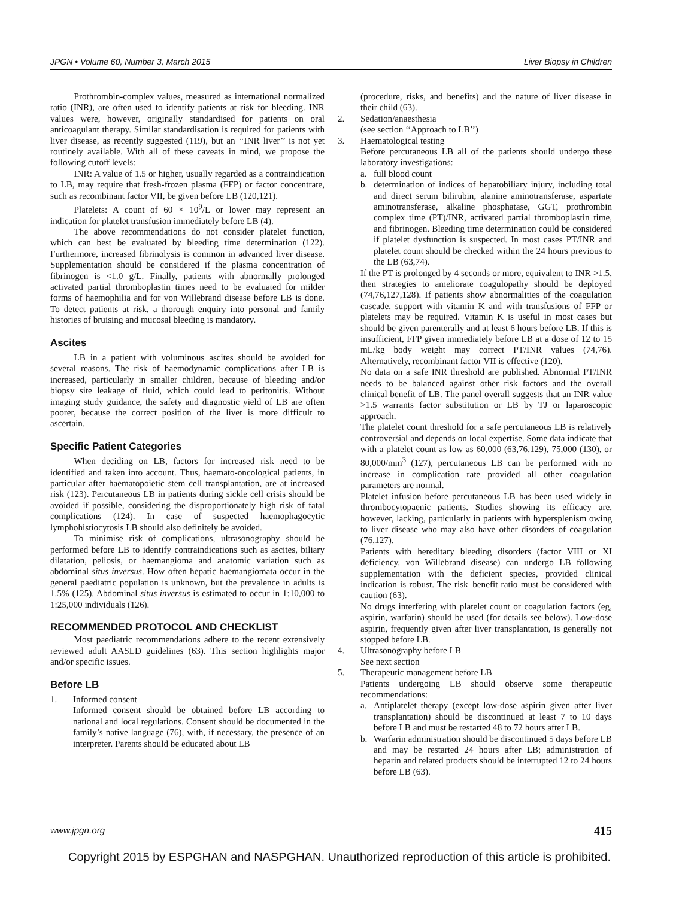JPGN • Volume 60, Number 3, March 2015 Liver Biopsy in Children
Prothrombin-complex values, measured as international normalized ratio (INR), are often used to identify patients at risk for bleeding. INR values were, however, originally standardised for patients on oral anticoagulant therapy. Similar standardisation is required for patients with liver disease, as recently suggested (119), but an ‘‘INR liver’’ is not yet routinely available. With all of these caveats in mind, we propose the following cutoff levels:
INR: A value of 1.5 or higher, usually regarded as a contraindication to LB, may require that fresh-frozen plasma (FFP) or factor concentrate, such as recombinant factor VII, be given before LB (120,121).
Platelets: A count of 60 × 10<sup>9</sup>/L or lower may represent an indication for platelet transfusion immediately before LB (4).
The above recommendations do not consider platelet function, which can best be evaluated by bleeding time determination (122). Furthermore, increased fibrinolysis is common in advanced liver disease. Supplementation should be considered if the plasma concentration of fibrinogen is <1.0 g/L. Finally, patients with abnormally prolonged activated partial thromboplastin times need to be evaluated for milder forms of haemophilia and for von Willebrand disease before LB is done. To detect patients at risk, a thorough enquiry into personal and family histories of bruising and mucosal bleeding is mandatory.
Ascites
LB in a patient with voluminous ascites should be avoided for several reasons. The risk of haemodynamic complications after LB is increased, particularly in smaller children, because of bleeding and/or biopsy site leakage of fluid, which could lead to peritonitis. Without imaging study guidance, the safety and diagnostic yield of LB are often poorer, because the correct position of the liver is more difficult to ascertain.
Specific Patient Categories
When deciding on LB, factors for increased risk need to be identified and taken into account. Thus, haemato-oncological patients, in particular after haematopoietic stem cell transplantation, are at increased risk (123). Percutaneous LB in patients during sickle cell crisis should be avoided if possible, considering the disproportionately high risk of fatal complications (124). In case of suspected haemophagocytic lymphohistiocytosis LB should also definitely be avoided.
To minimise risk of complications, ultrasonography should be performed before LB to identify contraindications such as ascites, biliary dilatation, peliosis, or haemangioma and anatomic variation such as abdominal situs inversus. How often hepatic haemangiomata occur in the general paediatric population is unknown, but the prevalence in adults is 1.5% (125). Abdominal situs inversus is estimated to occur in 1:10,000 to 1:25,000 individuals (126).
RECOMMENDED PROTOCOL AND CHECKLIST
Most paediatric recommendations adhere to the recent extensively reviewed adult AASLD guidelines (63). This section highlights major and/or specific issues.
Before LB
1. Informed consent
Informed consent should be obtained before LB according to national and local regulations. Consent should be documented in the family’s native language (76), with, if necessary, the presence of an interpreter. Parents should be educated about LB
(procedure, risks, and benefits) and the nature of liver disease in their child (63).
2. Sedation/anaesthesia
(see section ‘‘Approach to LB’’)
3. Haematological testing
Before percutaneous LB all of the patients should undergo these laboratory investigations:
a. full blood count
b. determination of indices of hepatobiliary injury, including total and direct serum bilirubin, alanine aminotransferase, aspartate aminotransferase, alkaline phosphatase, GGT, prothrombin complex time (PT)/INR, activated partial thromboplastin time, and fibrinogen. Bleeding time determination could be considered if platelet dysfunction is suspected. In most cases PT/INR and platelet count should be checked within the 24 hours previous to the LB (63,74).
If the PT is prolonged by 4 seconds or more, equivalent to INR >1.5, then strategies to ameliorate coagulopathy should be deployed (74,76,127,128). If patients show abnormalities of the coagulation cascade, support with vitamin K and with transfusions of FFP or platelets may be required. Vitamin K is useful in most cases but should be given parenterally and at least 6 hours before LB. If this is insufficient, FFP given immediately before LB at a dose of 12 to 15 mL/kg body weight may correct PT/INR values (74,76). Alternatively, recombinant factor VII is effective (120).
No data on a safe INR threshold are published. Abnormal PT/INR needs to be balanced against other risk factors and the overall clinical benefit of LB. The panel overall suggests that an INR value >1.5 warrants factor substitution or LB by TJ or laparoscopic approach.
The platelet count threshold for a safe percutaneous LB is relatively controversial and depends on local expertise. Some data indicate that with a platelet count as low as 60,000 (63,76,129), 75,000 (130), or 80,000/mm<sup>3</sup> (127), percutaneous LB can be performed with no increase in complication rate provided all other coagulation parameters are normal.
Platelet infusion before percutaneous LB has been used widely in thrombocytopaenic patients. Studies showing its efficacy are, however, lacking, particularly in patients with hypersplenism owing to liver disease who may also have other disorders of coagulation (76,127).
Patients with hereditary bleeding disorders (factor VIII or XI deficiency, von Willebrand disease) can undergo LB following supplementation with the deficient species, provided clinical indication is robust. The risk–benefit ratio must be considered with caution (63).
No drugs interfering with platelet count or coagulation factors (eg, aspirin, warfarin) should be used (for details see below). Low-dose aspirin, frequently given after liver transplantation, is generally not stopped before LB.
4. Ultrasonography before LB
See next section
5. Therapeutic management before LB
Patients undergoing LB should observe some therapeutic recommendations:
a. Antiplatelet therapy (except low-dose aspirin given after liver transplantation) should be discontinued at least 7 to 10 days before LB and must be restarted 48 to 72 hours after LB.
b. Warfarin administration should be discontinued 5 days before LB and may be restarted 24 hours after LB; administration of heparin and related products should be interrupted 12 to 24 hours before LB (63).
www.jpgn.org 415
Copyright 2015 by ESPGHAN and NASPGHAN. Unauthorized reproduction of this article is prohibited.